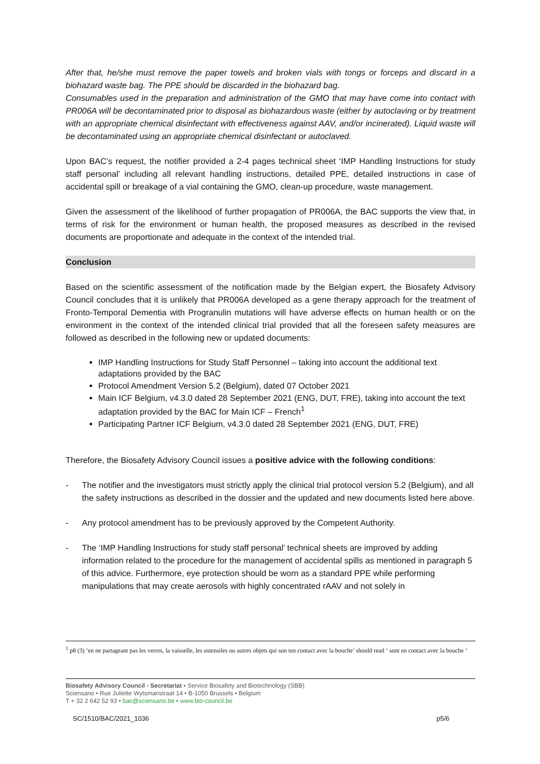After that, he/she must remove the paper towels and broken vials with tongs or forceps and discard in a biohazard waste bag. The PPE should be discarded in the biohazard bag.
Consumables used in the preparation and administration of the GMO that may have come into contact with PR006A will be decontaminated prior to disposal as biohazardous waste (either by autoclaving or by treatment with an appropriate chemical disinfectant with effectiveness against AAV, and/or incinerated). Liquid waste will be decontaminated using an appropriate chemical disinfectant or autoclaved.
Upon BAC’s request, the notifier provided a 2-4 pages technical sheet ‘IMP Handling Instructions for study staff personal’ including all relevant handling instructions, detailed PPE, detailed instructions in case of accidental spill or breakage of a vial containing the GMO, clean-up procedure, waste management.
Given the assessment of the likelihood of further propagation of PR006A, the BAC supports the view that, in terms of risk for the environment or human health, the proposed measures as described in the revised documents are proportionate and adequate in the context of the intended trial.
Conclusion
Based on the scientific assessment of the notification made by the Belgian expert, the Biosafety Advisory Council concludes that it is unlikely that PR006A developed as a gene therapy approach for the treatment of Fronto-Temporal Dementia with Progranulin mutations will have adverse effects on human health or on the environment in the context of the intended clinical trial provided that all the foreseen safety measures are followed as described in the following new or updated documents:
IMP Handling Instructions for Study Staff Personnel – taking into account the additional text adaptations provided by the BAC
Protocol Amendment Version 5.2 (Belgium), dated 07 October 2021
Main ICF Belgium, v4.3.0 dated 28 September 2021 (ENG, DUT, FRE), taking into account the text adaptation provided by the BAC for Main ICF – French<sup>1</sup>
Participating Partner ICF Belgium, v4.3.0 dated 28 September 2021 (ENG, DUT, FRE)
Therefore, the Biosafety Advisory Council issues a positive advice with the following conditions:
- The notifier and the investigators must strictly apply the clinical trial protocol version 5.2 (Belgium), and all the safety instructions as described in the dossier and the updated and new documents listed here above.
- Any protocol amendment has to be previously approved by the Competent Authority.
- The ‘IMP Handling Instructions for study staff personal’ technical sheets are improved by adding information related to the procedure for the management of accidental spills as mentioned in paragraph 5 of this advice. Furthermore, eye protection should be worn as a standard PPE while performing manipulations that may create aerosols with highly concentrated rAAV and not solely in
<sup>1</sup> p8 (3) ‘en ne partageant pas les verres, la vaisselle, les ustensiles ou autres objets qui son ten contact avec la bouche’ should read ‘ sont en contact avec la bouche ‘
Biosafety Advisory Council - Secretariat • Service Biosafety and Biotechnology (SBB)
Sciensano • Rue Juliette Wytsmanstraat 14 • B-1050 Brussels • Belgium
T + 32 2 642 52 93 • bac@sciensano.be • www.bio-council.be
SC/1510/BAC/2021_1036 p5/6